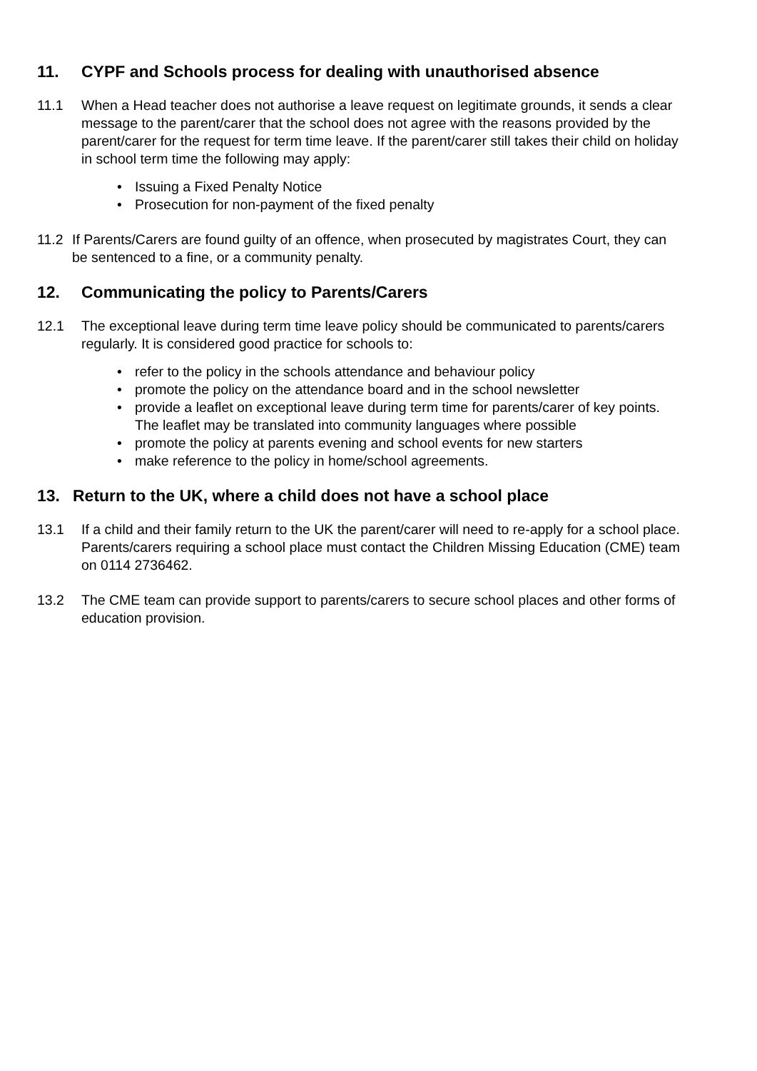11. CYPF and Schools process for dealing with unauthorised absence
11.1 When a Head teacher does not authorise a leave request on legitimate grounds, it sends a clear message to the parent/carer that the school does not agree with the reasons provided by the parent/carer for the request for term time leave. If the parent/carer still takes their child on holiday in school term time the following may apply:
• Issuing a Fixed Penalty Notice
• Prosecution for non-payment of the fixed penalty
11.2 If Parents/Carers are found guilty of an offence, when prosecuted by magistrates Court, they can be sentenced to a fine, or a community penalty.
12. Communicating the policy to Parents/Carers
12.1 The exceptional leave during term time leave policy should be communicated to parents/carers regularly. It is considered good practice for schools to:
• refer to the policy in the schools attendance and behaviour policy
• promote the policy on the attendance board and in the school newsletter
• provide a leaflet on exceptional leave during term time for parents/carer of key points. The leaflet may be translated into community languages where possible
• promote the policy at parents evening and school events for new starters
• make reference to the policy in home/school agreements.
13. Return to the UK, where a child does not have a school place
13.1 If a child and their family return to the UK the parent/carer will need to re-apply for a school place. Parents/carers requiring a school place must contact the Children Missing Education (CME) team on 0114 2736462.
13.2 The CME team can provide support to parents/carers to secure school places and other forms of education provision.